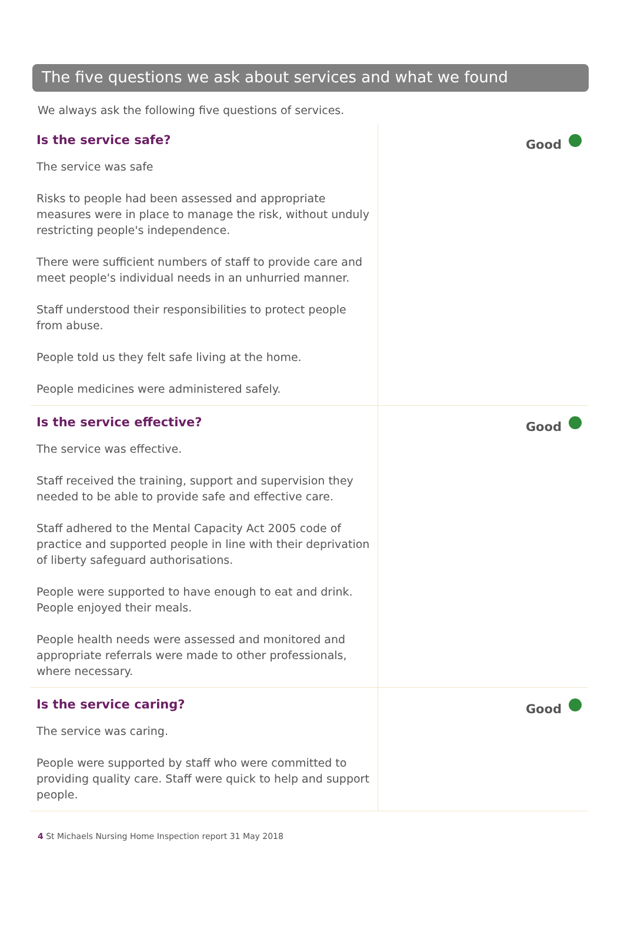The five questions we ask about services and what we found
We always ask the following five questions of services.
Is the service safe?
The service was safe
Risks to people had been assessed and appropriate measures were in place to manage the risk, without unduly restricting people's independence.
There were sufficient numbers of staff to provide care and meet people's individual needs in an unhurried manner.
Staff understood their responsibilities to protect people from abuse.
People told us they felt safe living at the home.
People medicines were administered safely.
Good
Is the service effective?
The service was effective.
Staff received the training, support and supervision they needed to be able to provide safe and effective care.
Staff adhered to the Mental Capacity Act 2005 code of practice and supported people in line with their deprivation of liberty safeguard authorisations.
People were supported to have enough to eat and drink. People enjoyed their meals.
People health needs were assessed and monitored and appropriate referrals were made to other professionals, where necessary.
Good
Is the service caring?
The service was caring.
People were supported by staff who were committed to providing quality care. Staff were quick to help and support people.
Good
4 St Michaels Nursing Home Inspection report 31 May 2018